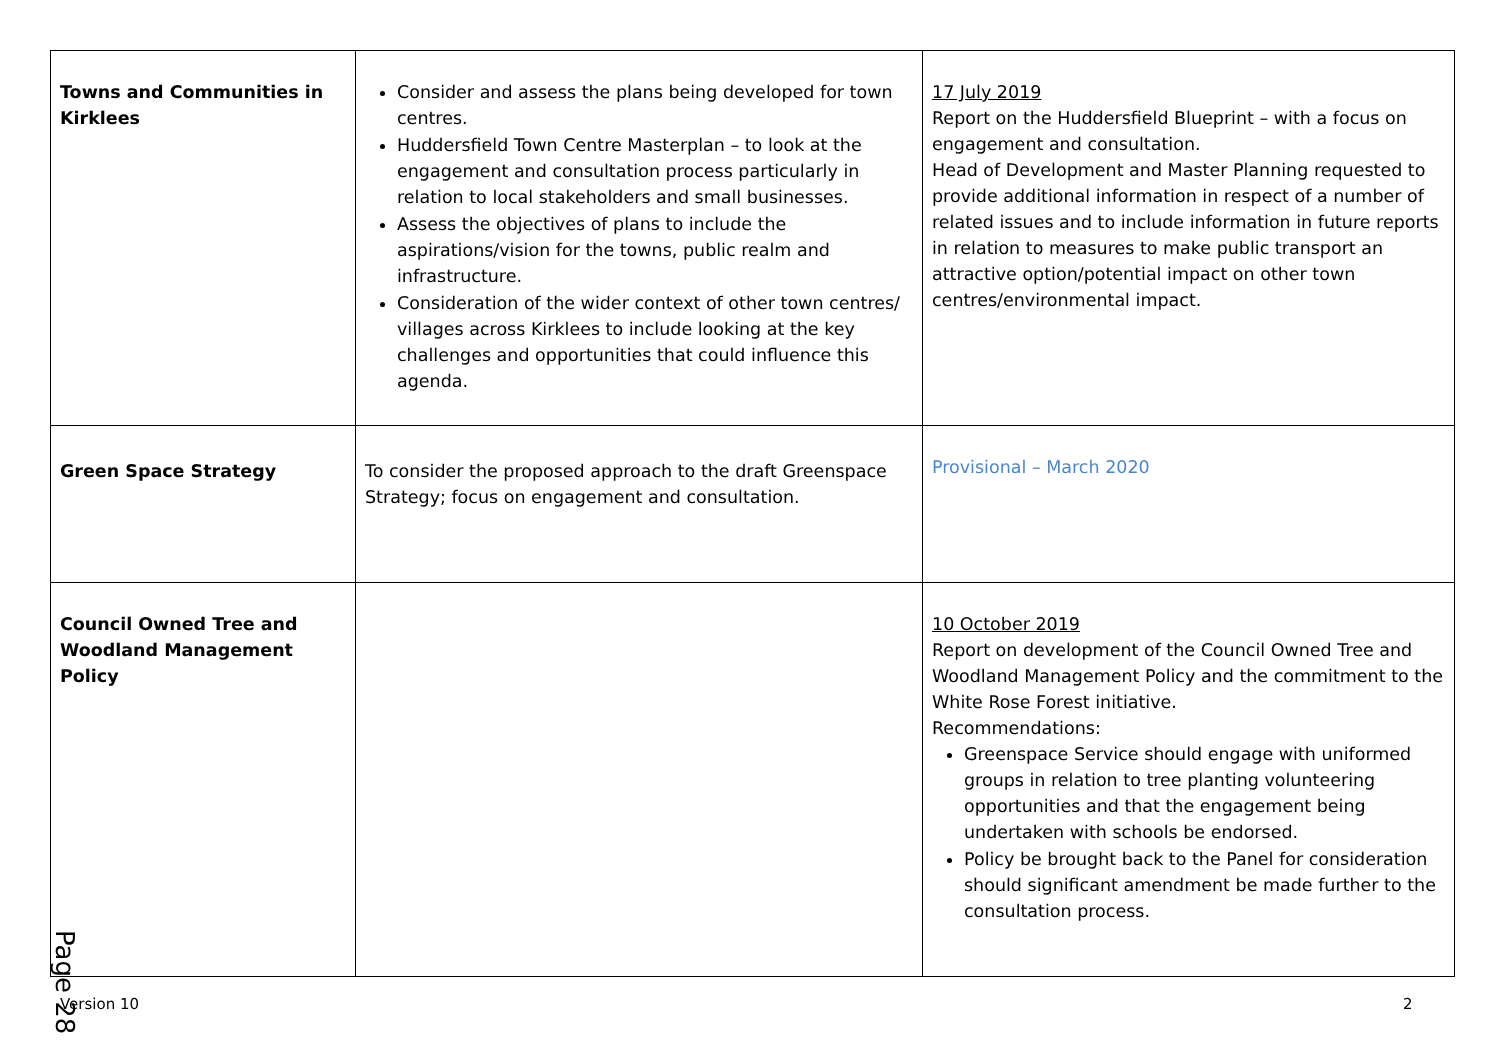| Towns and Communities in Kirklees | Consider and assess the plans being developed for town centres. Huddersfield Town Centre Masterplan – to look at the engagement and consultation process particularly in relation to local stakeholders and small businesses. Assess the objectives of plans to include the aspirations/vision for the towns, public realm and infrastructure. Consideration of the wider context of other town centres/ villages across Kirklees to include looking at the key challenges and opportunities that could influence this agenda. | 17 July 2019 Report on the Huddersfield Blueprint – with a focus on engagement and consultation. Head of Development and Master Planning requested to provide additional information in respect of a number of related issues and to include information in future reports in relation to measures to make public transport an attractive option/potential impact on other town centres/environmental impact. |
| Green Space Strategy | To consider the proposed approach to the draft Greenspace Strategy; focus on engagement and consultation. | Provisional – March 2020 |
| Council Owned Tree and Woodland Management Policy | | 10 October 2019 Report on development of the Council Owned Tree and Woodland Management Policy and the commitment to the White Rose Forest initiative. Recommendations: Greenspace Service should engage with uniformed groups in relation to tree planting volunteering opportunities and that the engagement being undertaken with schools be endorsed. Policy be brought back to the Panel for consideration should significant amendment be made further to the consultation process. |
Page 28
Version 10 2